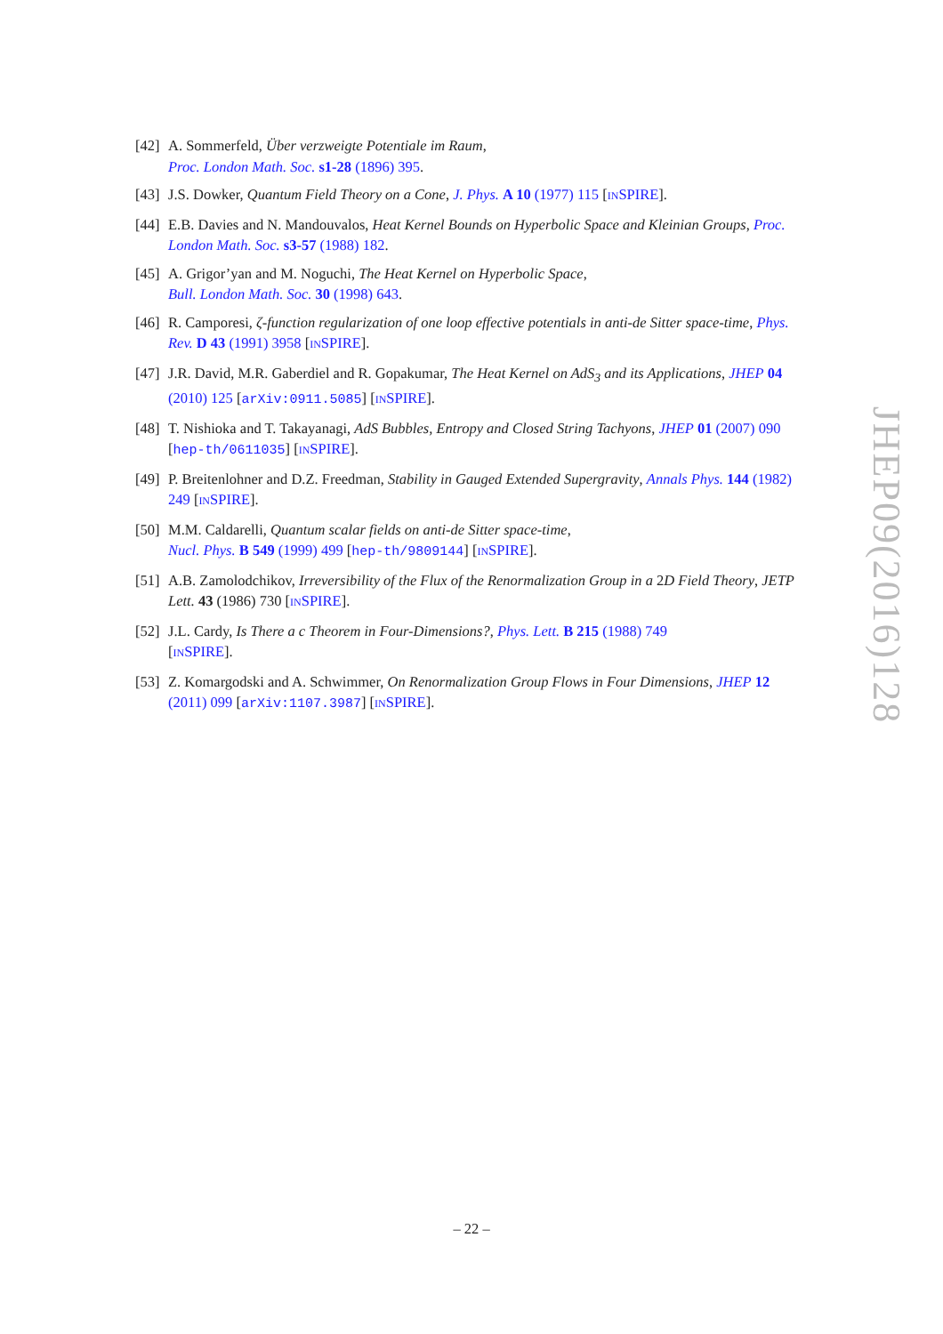[42]
A. Sommerfeld, Über verzweigte Potentiale im Raum,
Proc. London Math. Soc. s1-28 (1896) 395.
[43]
J.S. Dowker, Quantum Field Theory on a Cone, J. Phys. A 10 (1977) 115 [INSPIRE].
[44]
E.B. Davies and N. Mandouvalos, Heat Kernel Bounds on Hyperbolic Space and Kleinian Groups, Proc. London Math. Soc. s3-57 (1988) 182.
[45]
A. Grigor’yan and M. Noguchi, The Heat Kernel on Hyperbolic Space,
Bull. London Math. Soc. 30 (1998) 643.
[46]
R. Camporesi, ζ-function regularization of one loop effective potentials in anti-de Sitter space-time, Phys. Rev. D 43 (1991) 3958 [INSPIRE].
[47]
J.R. David, M.R. Gaberdiel and R. Gopakumar, The Heat Kernel on AdS<sub>3</sub> and its Applications, JHEP 04 (2010) 125 [arXiv:0911.5085] [INSPIRE].
[48]
T. Nishioka and T. Takayanagi, AdS Bubbles, Entropy and Closed String Tachyons, JHEP 01 (2007) 090 [hep-th/0611035] [INSPIRE].
[49]
P. Breitenlohner and D.Z. Freedman, Stability in Gauged Extended Supergravity, Annals Phys. 144 (1982) 249 [INSPIRE].
[50]
M.M. Caldarelli, Quantum scalar fields on anti-de Sitter space-time,
Nucl. Phys. B 549 (1999) 499 [hep-th/9809144] [INSPIRE].
[51]
A.B. Zamolodchikov, Irreversibility of the Flux of the Renormalization Group in a 2D Field Theory, JETP Lett. 43 (1986) 730 [INSPIRE].
[52]
J.L. Cardy, Is There a c Theorem in Four-Dimensions?, Phys. Lett. B 215 (1988) 749
[INSPIRE].
[53]
Z. Komargodski and A. Schwimmer, On Renormalization Group Flows in Four Dimensions, JHEP 12 (2011) 099 [arXiv:1107.3987] [INSPIRE].
JHEP09(2016)128
– 22 –